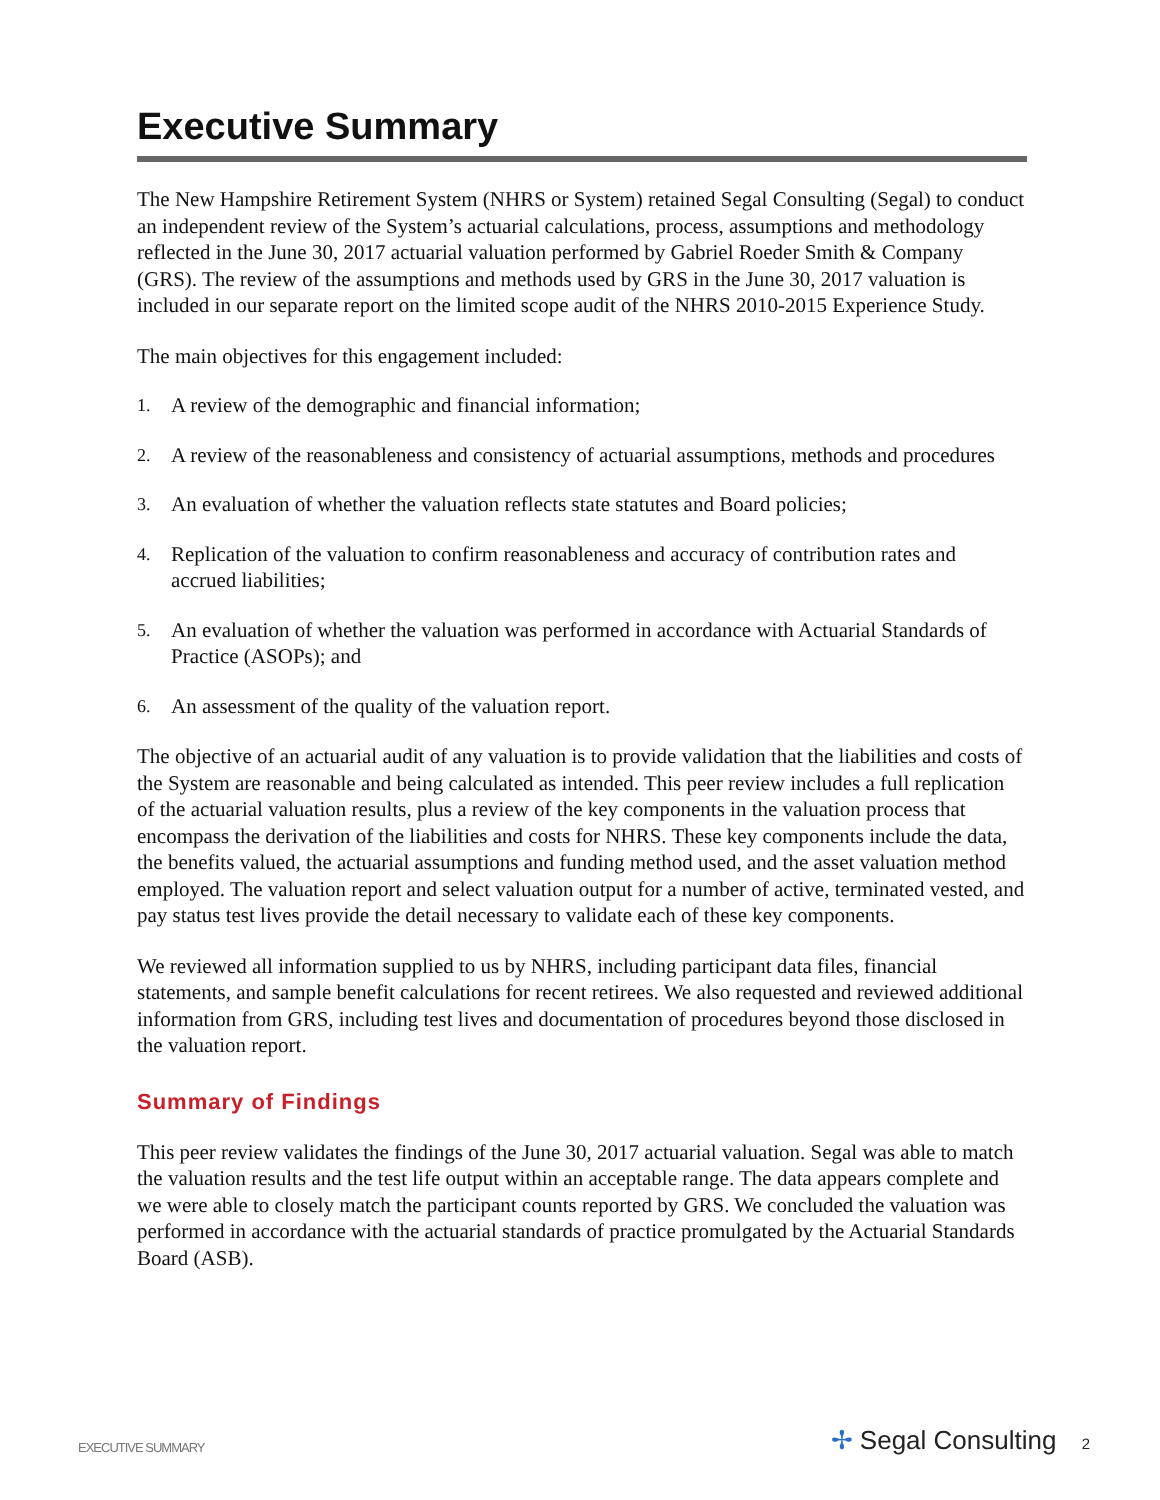Executive Summary
The New Hampshire Retirement System (NHRS or System) retained Segal Consulting (Segal) to conduct an independent review of the System’s actuarial calculations, process, assumptions and methodology reflected in the June 30, 2017 actuarial valuation performed by Gabriel Roeder Smith & Company (GRS). The review of the assumptions and methods used by GRS in the June 30, 2017 valuation is included in our separate report on the limited scope audit of the NHRS 2010-2015 Experience Study.
The main objectives for this engagement included:
1. A review of the demographic and financial information;
2. A review of the reasonableness and consistency of actuarial assumptions, methods and procedures
3. An evaluation of whether the valuation reflects state statutes and Board policies;
4. Replication of the valuation to confirm reasonableness and accuracy of contribution rates and accrued liabilities;
5. An evaluation of whether the valuation was performed in accordance with Actuarial Standards of Practice (ASOPs); and
6. An assessment of the quality of the valuation report.
The objective of an actuarial audit of any valuation is to provide validation that the liabilities and costs of the System are reasonable and being calculated as intended. This peer review includes a full replication of the actuarial valuation results, plus a review of the key components in the valuation process that encompass the derivation of the liabilities and costs for NHRS. These key components include the data, the benefits valued, the actuarial assumptions and funding method used, and the asset valuation method employed. The valuation report and select valuation output for a number of active, terminated vested, and pay status test lives provide the detail necessary to validate each of these key components.
We reviewed all information supplied to us by NHRS, including participant data files, financial statements, and sample benefit calculations for recent retirees. We also requested and reviewed additional information from GRS, including test lives and documentation of procedures beyond those disclosed in the valuation report.
Summary of Findings
This peer review validates the findings of the June 30, 2017 actuarial valuation. Segal was able to match the valuation results and the test life output within an acceptable range. The data appears complete and we were able to closely match the participant counts reported by GRS. We concluded the valuation was performed in accordance with the actuarial standards of practice promulgated by the Actuarial Standards Board (ASB).
EXECUTIVE SUMMARY ✢ Segal Consulting 2